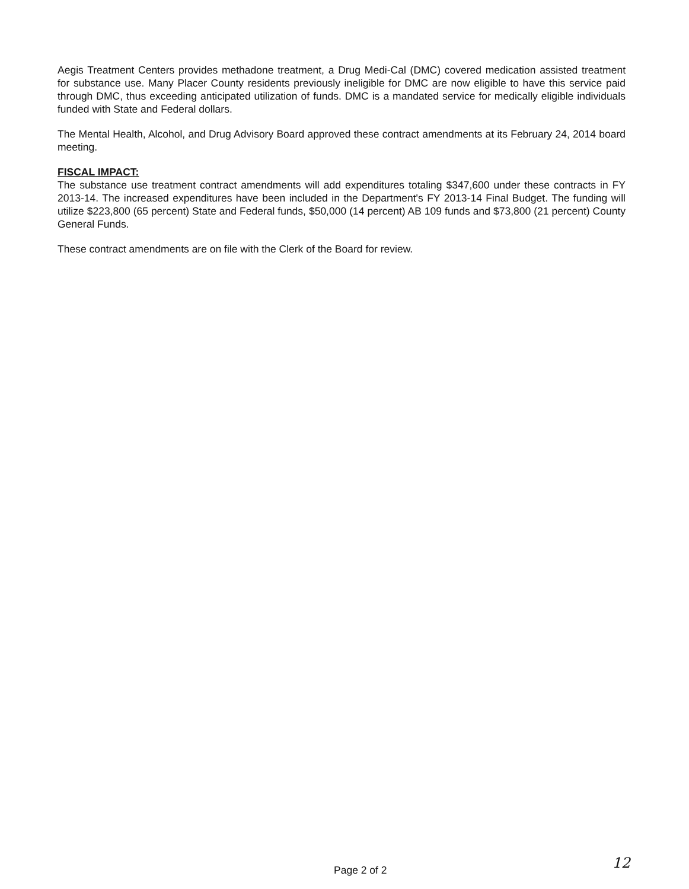Aegis Treatment Centers provides methadone treatment, a Drug Medi-Cal (DMC) covered medication assisted treatment for substance use. Many Placer County residents previously ineligible for DMC are now eligible to have this service paid through DMC, thus exceeding anticipated utilization of funds. DMC is a mandated service for medically eligible individuals funded with State and Federal dollars.
The Mental Health, Alcohol, and Drug Advisory Board approved these contract amendments at its February 24, 2014 board meeting.
FISCAL IMPACT:
The substance use treatment contract amendments will add expenditures totaling $347,600 under these contracts in FY 2013-14. The increased expenditures have been included in the Department's FY 2013-14 Final Budget. The funding will utilize $223,800 (65 percent) State and Federal funds, $50,000 (14 percent) AB 109 funds and $73,800 (21 percent) County General Funds.
These contract amendments are on file with the Clerk of the Board for review.
Page 2 of 2 12